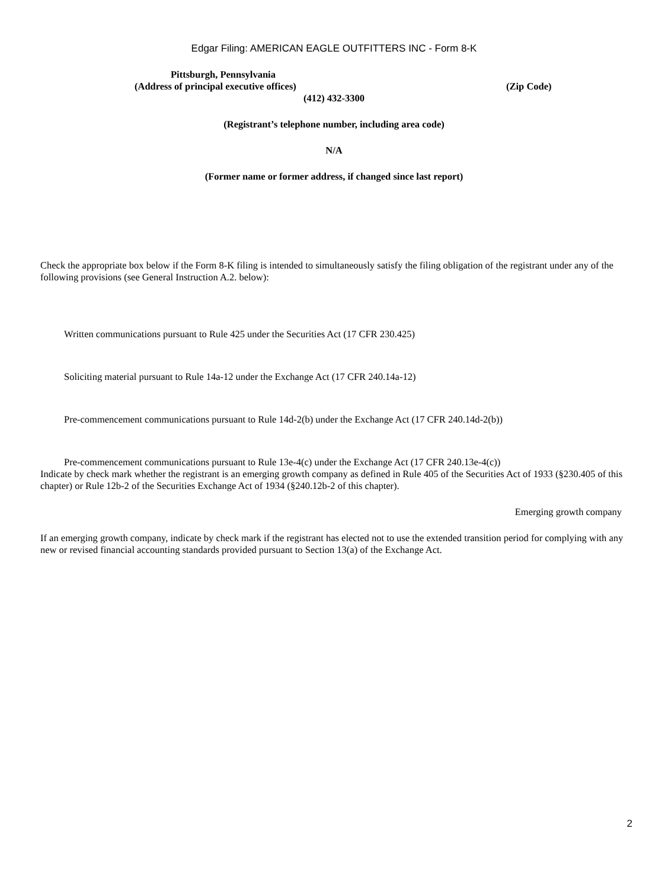Edgar Filing: AMERICAN EAGLE OUTFITTERS INC - Form 8-K
Pittsburgh, Pennsylvania
(Address of principal executive offices) (Zip Code)
(412) 432-3300
(Registrant’s telephone number, including area code)
N/A
(Former name or former address, if changed since last report)
Check the appropriate box below if the Form 8-K filing is intended to simultaneously satisfy the filing obligation of the registrant under any of the following provisions (see General Instruction A.2. below):
Written communications pursuant to Rule 425 under the Securities Act (17 CFR 230.425)
Soliciting material pursuant to Rule 14a-12 under the Exchange Act (17 CFR 240.14a-12)
Pre-commencement communications pursuant to Rule 14d-2(b) under the Exchange Act (17 CFR 240.14d-2(b))
Pre-commencement communications pursuant to Rule 13e-4(c) under the Exchange Act (17 CFR 240.13e-4(c))
Indicate by check mark whether the registrant is an emerging growth company as defined in Rule 405 of the Securities Act of 1933 (§230.405 of this chapter) or Rule 12b-2 of the Securities Exchange Act of 1934 (§240.12b-2 of this chapter).
Emerging growth company
If an emerging growth company, indicate by check mark if the registrant has elected not to use the extended transition period for complying with any new or revised financial accounting standards provided pursuant to Section 13(a) of the Exchange Act.
2